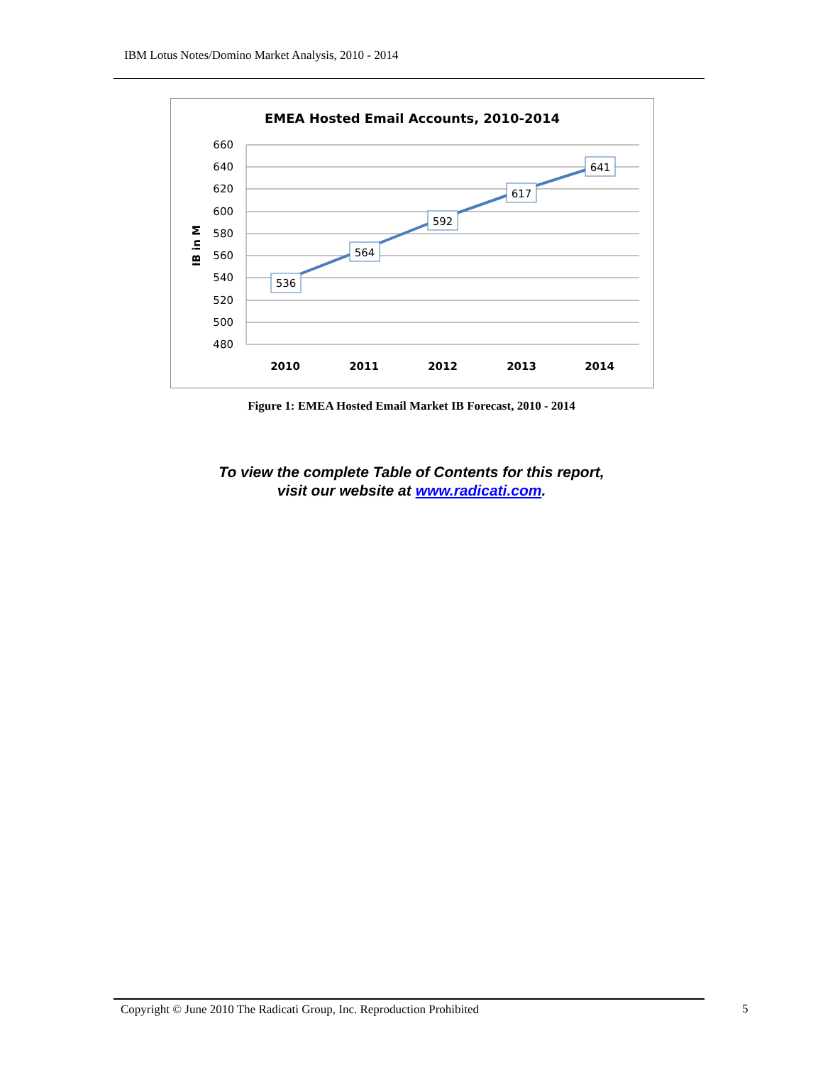IBM Lotus Notes/Domino Market Analysis, 2010 - 2014
EMEA Hosted Email Accounts, 2010-2014
660
640
620
600
580
560
540
520
500
480
IB in M
2010
2011
2012
2013
2014
536
564
592
617
641
Figure 1: EMEA Hosted Email Market IB Forecast, 2010 - 2014
To view the complete Table of Contents for this report,
visit our website at www.radicati.com.
Copyright © June 2010 The Radicati Group, Inc. Reproduction Prohibited 5